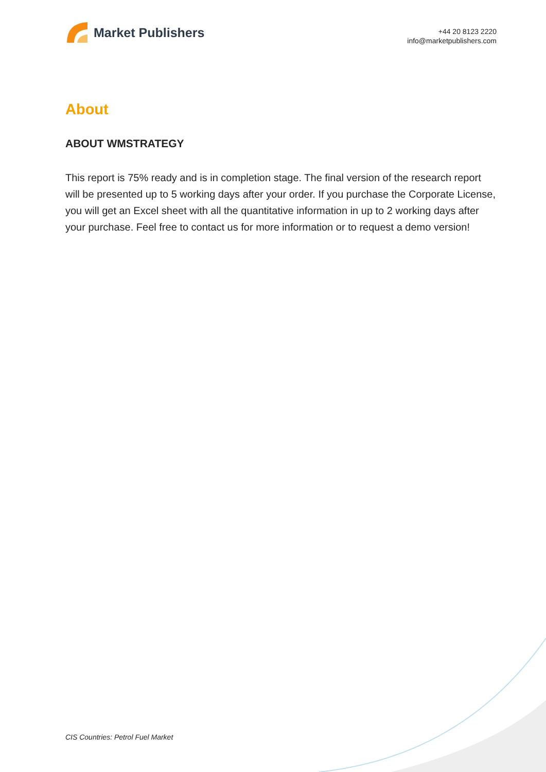Market Publishers
+44 20 8123 2220
info@marketpublishers.com
About
ABOUT WMSTRATEGY
This report is 75% ready and is in completion stage. The final version of the research report will be presented up to 5 working days after your order. If you purchase the Corporate License, you will get an Excel sheet with all the quantitative information in up to 2 working days after your purchase. Feel free to contact us for more information or to request a demo version!
CIS Countries: Petrol Fuel Market